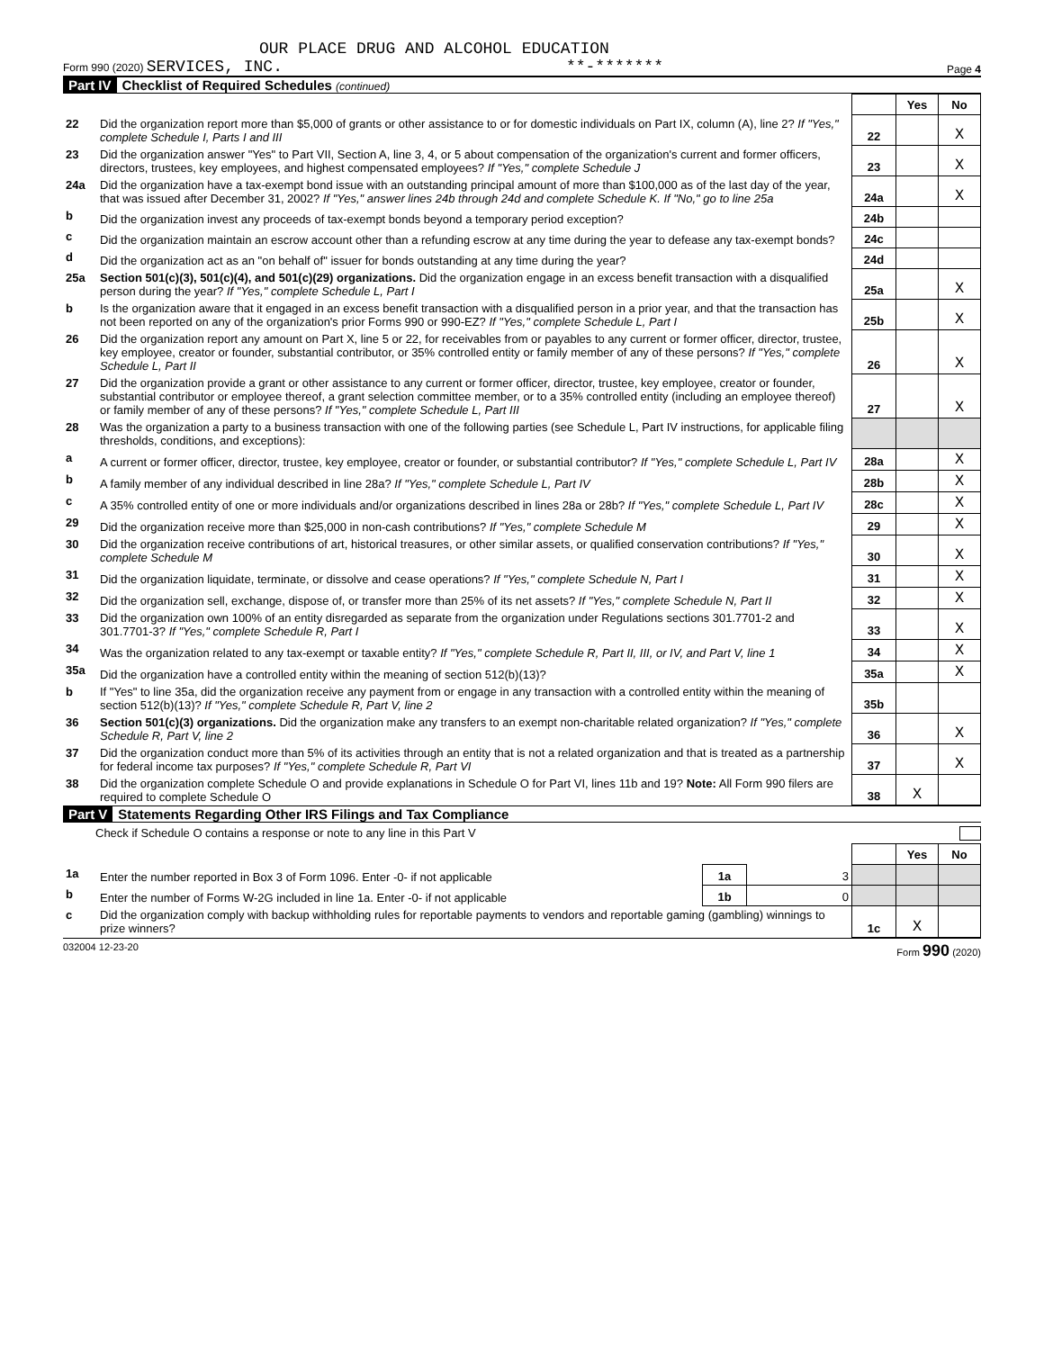OUR PLACE DRUG AND ALCOHOL EDUCATION
Form 990 (2020) SERVICES, INC. **-******* Page 4
Part IV Checklist of Required Schedules (continued)
| | | | Yes | No |
| 22 | Did the organization report more than $5,000 of grants or other assistance to or for domestic individuals on Part IX, column (A), line 2? If "Yes," complete Schedule I, Parts I and III | 22 | | X |
| 23 | Did the organization answer "Yes" to Part VII, Section A, line 3, 4, or 5 about compensation of the organization's current and former officers, directors, trustees, key employees, and highest compensated employees? If "Yes," complete Schedule J | 23 | | X |
| 24a | Did the organization have a tax-exempt bond issue with an outstanding principal amount of more than $100,000 as of the last day of the year, that was issued after December 31, 2002? If "Yes," answer lines 24b through 24d and complete Schedule K. If "No," go to line 25a | 24a | | X |
| b | Did the organization invest any proceeds of tax-exempt bonds beyond a temporary period exception? | 24b | | |
| c | Did the organization maintain an escrow account other than a refunding escrow at any time during the year to defease any tax-exempt bonds? | 24c | | |
| d | Did the organization act as an "on behalf of" issuer for bonds outstanding at any time during the year? | 24d | | |
| 25a | Section 501(c)(3), 501(c)(4), and 501(c)(29) organizations. Did the organization engage in an excess benefit transaction with a disqualified person during the year? If "Yes," complete Schedule L, Part I | 25a | | X |
| b | Is the organization aware that it engaged in an excess benefit transaction with a disqualified person in a prior year, and that the transaction has not been reported on any of the organization's prior Forms 990 or 990-EZ? If "Yes," complete Schedule L, Part I | 25b | | X |
| 26 | Did the organization report any amount on Part X, line 5 or 22, for receivables from or payables to any current or former officer, director, trustee, key employee, creator or founder, substantial contributor, or 35% controlled entity or family member of any of these persons? If "Yes," complete Schedule L, Part II | 26 | | X |
| 27 | Did the organization provide a grant or other assistance to any current or former officer, director, trustee, key employee, creator or founder, substantial contributor or employee thereof, a grant selection committee member, or to a 35% controlled entity (including an employee thereof) or family member of any of these persons? If "Yes," complete Schedule L, Part III | 27 | | X |
| 28 | Was the organization a party to a business transaction with one of the following parties (see Schedule L, Part IV instructions, for applicable filing thresholds, conditions, and exceptions): | | | |
| a | A current or former officer, director, trustee, key employee, creator or founder, or substantial contributor? If "Yes," complete Schedule L, Part IV | 28a | | X |
| b | A family member of any individual described in line 28a? If "Yes," complete Schedule L, Part IV | 28b | | X |
| c | A 35% controlled entity of one or more individuals and/or organizations described in lines 28a or 28b? If "Yes," complete Schedule L, Part IV | 28c | | X |
| 29 | Did the organization receive more than $25,000 in non-cash contributions? If "Yes," complete Schedule M | 29 | | X |
| 30 | Did the organization receive contributions of art, historical treasures, or other similar assets, or qualified conservation contributions? If "Yes," complete Schedule M | 30 | | X |
| 31 | Did the organization liquidate, terminate, or dissolve and cease operations? If "Yes," complete Schedule N, Part I | 31 | | X |
| 32 | Did the organization sell, exchange, dispose of, or transfer more than 25% of its net assets? If "Yes," complete Schedule N, Part II | 32 | | X |
| 33 | Did the organization own 100% of an entity disregarded as separate from the organization under Regulations sections 301.7701-2 and 301.7701-3? If "Yes," complete Schedule R, Part I | 33 | | X |
| 34 | Was the organization related to any tax-exempt or taxable entity? If "Yes," complete Schedule R, Part II, III, or IV, and Part V, line 1 | 34 | | X |
| 35a | Did the organization have a controlled entity within the meaning of section 512(b)(13)? | 35a | | X |
| b | If "Yes" to line 35a, did the organization receive any payment from or engage in any transaction with a controlled entity within the meaning of section 512(b)(13)? If "Yes," complete Schedule R, Part V, line 2 | 35b | | |
| 36 | Section 501(c)(3) organizations. Did the organization make any transfers to an exempt non-charitable related organization? If "Yes," complete Schedule R, Part V, line 2 | 36 | | X |
| 37 | Did the organization conduct more than 5% of its activities through an entity that is not a related organization and that is treated as a partnership for federal income tax purposes? If "Yes," complete Schedule R, Part VI | 37 | | X |
| 38 | Did the organization complete Schedule O and provide explanations in Schedule O for Part VI, lines 11b and 19? Note: All Form 990 filers are required to complete Schedule O | 38 | X | |
Part V Statements Regarding Other IRS Filings and Tax Compliance
Check if Schedule O contains a response or note to any line in this Part V
| | | | | | Yes | No |
| 1a | Enter the number reported in Box 3 of Form 1096. Enter -0- if not applicable | 1a | 3 | | | |
| b | Enter the number of Forms W-2G included in line 1a. Enter -0- if not applicable | 1b | 0 | | | |
| c | Did the organization comply with backup withholding rules for reportable payments to vendors and reportable gaming (gambling) winnings to prize winners? | | | 1c | X | |
032004 12-23-20 Form 990 (2020)